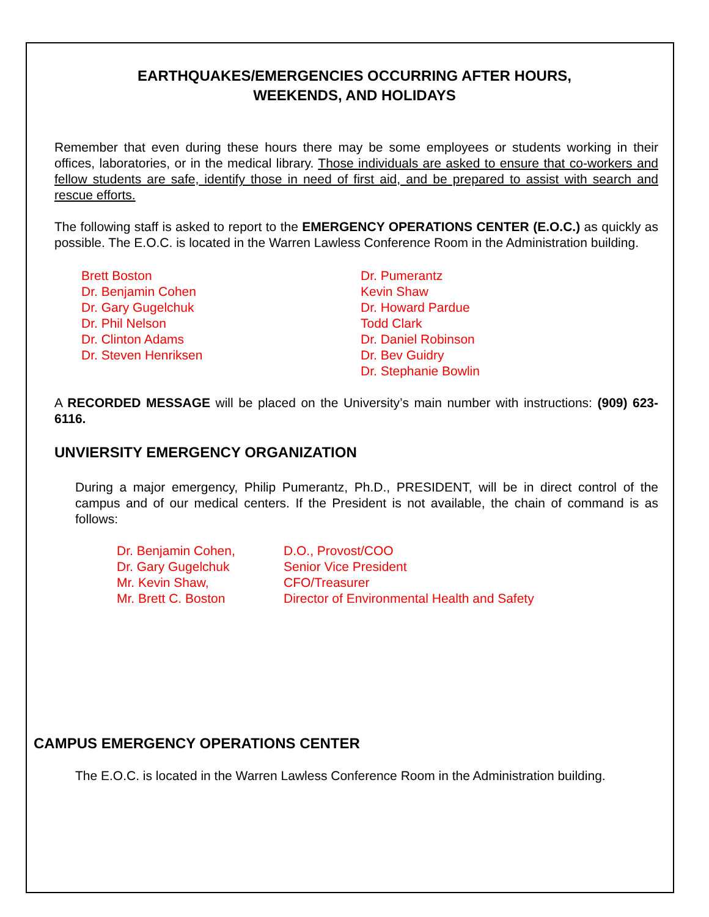EARTHQUAKES/EMERGENCIES OCCURRING AFTER HOURS,
WEEKENDS, AND HOLIDAYS
Remember that even during these hours there may be some employees or students working in their offices, laboratories, or in the medical library. Those individuals are asked to ensure that co-workers and fellow students are safe, identify those in need of first aid, and be prepared to assist with search and rescue efforts.
The following staff is asked to report to the EMERGENCY OPERATIONS CENTER (E.O.C.) as quickly as possible. The E.O.C. is located in the Warren Lawless Conference Room in the Administration building.
Brett Boston
Dr. Benjamin Cohen
Dr. Gary Gugelchuk
Dr. Phil Nelson
Dr. Clinton Adams
Dr. Steven Henriksen
Dr. Pumerantz
Kevin Shaw
Dr. Howard Pardue
Todd Clark
Dr. Daniel Robinson
Dr. Bev Guidry
Dr. Stephanie Bowlin
A RECORDED MESSAGE will be placed on the University’s main number with instructions: (909) 623-6116.
UNVIERSITY EMERGENCY ORGANIZATION
During a major emergency, Philip Pumerantz, Ph.D., PRESIDENT, will be in direct control of the campus and of our medical centers. If the President is not available, the chain of command is as follows:
| Dr. Benjamin Cohen, | D.O., Provost/COO |
| Dr. Gary Gugelchuk | Senior Vice President |
| Mr. Kevin Shaw, | CFO/Treasurer |
| Mr. Brett C. Boston | Director of Environmental Health and Safety |
CAMPUS EMERGENCY OPERATIONS CENTER
The E.O.C. is located in the Warren Lawless Conference Room in the Administration building.